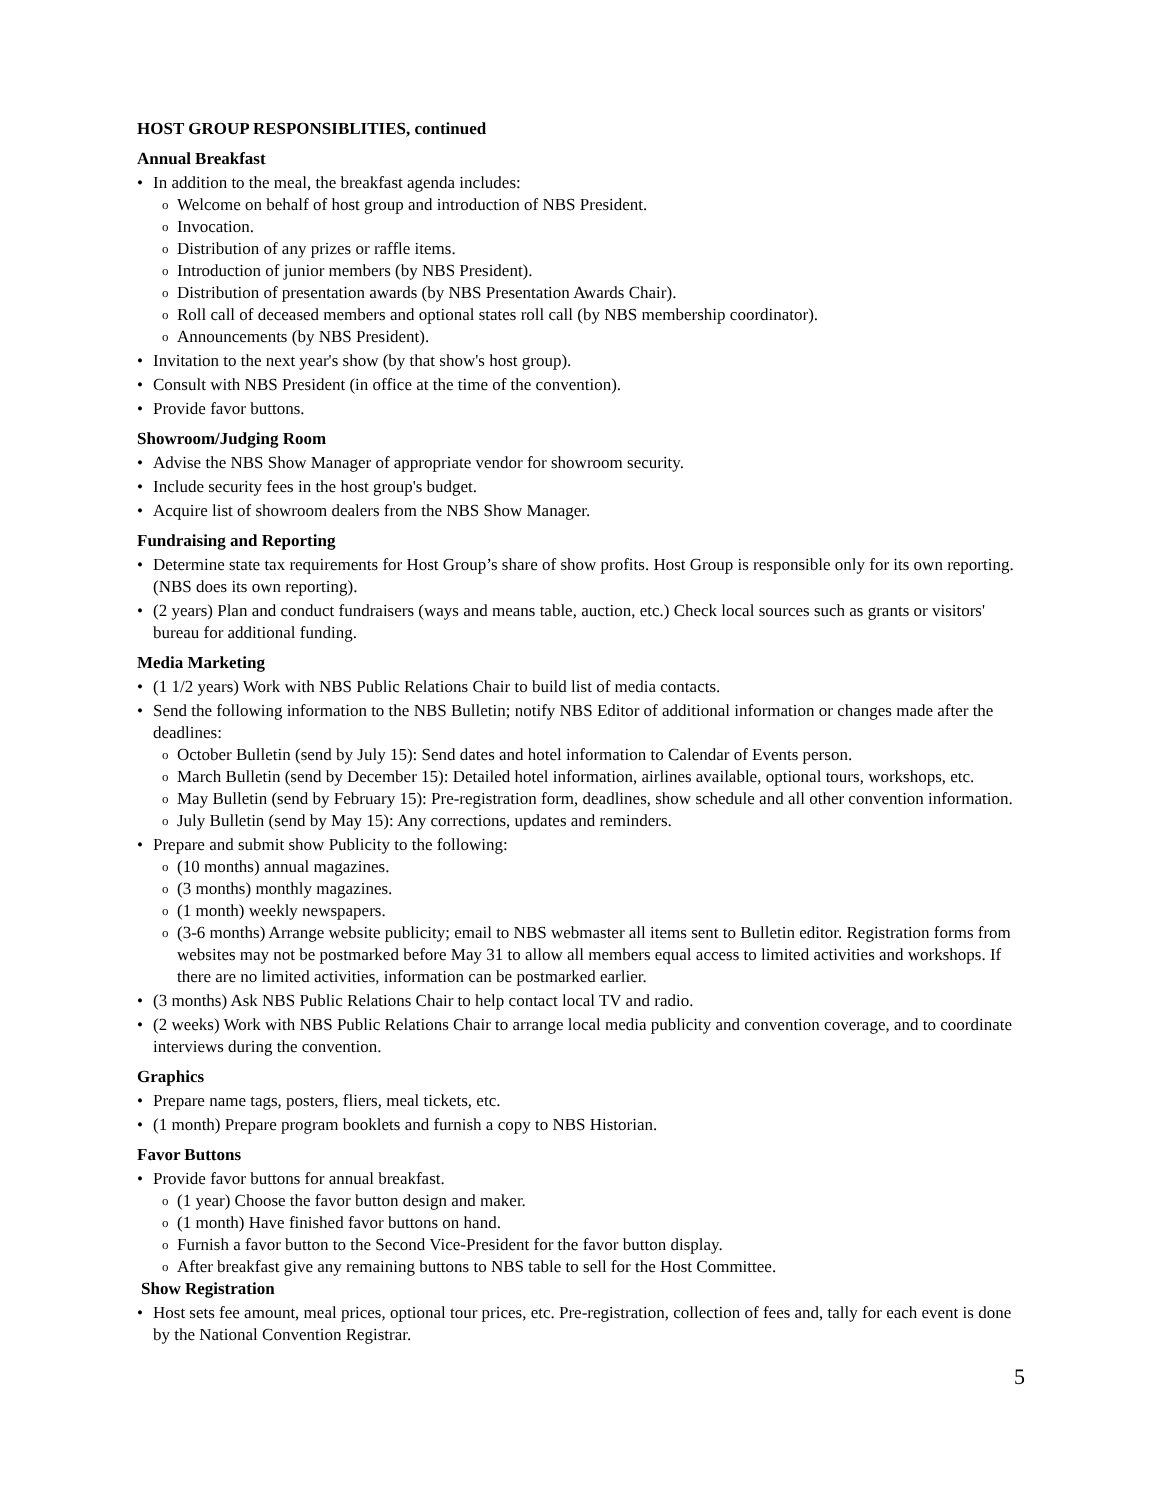HOST GROUP RESPONSIBLITIES, continued
Annual Breakfast
• In addition to the meal, the breakfast agenda includes:
o Welcome on behalf of host group and introduction of NBS President.
o Invocation.
o Distribution of any prizes or raffle items.
o Introduction of junior members (by NBS President).
o Distribution of presentation awards (by NBS Presentation Awards Chair).
o Roll call of deceased members and optional states roll call (by NBS membership coordinator).
o Announcements (by NBS President).
• Invitation to the next year's show (by that show's host group).
• Consult with NBS President (in office at the time of the convention).
• Provide favor buttons.
Showroom/Judging Room
• Advise the NBS Show Manager of appropriate vendor for showroom security.
• Include security fees in the host group's budget.
• Acquire list of showroom dealers from the NBS Show Manager.
Fundraising and Reporting
• Determine state tax requirements for Host Group’s share of show profits. Host Group is responsible only for its own reporting. (NBS does its own reporting).
• (2 years) Plan and conduct fundraisers (ways and means table, auction, etc.) Check local sources such as grants or visitors' bureau for additional funding.
Media Marketing
• (1 1/2 years) Work with NBS Public Relations Chair to build list of media contacts.
• Send the following information to the NBS Bulletin; notify NBS Editor of additional information or changes made after the deadlines:
o October Bulletin (send by July 15): Send dates and hotel information to Calendar of Events person.
o March Bulletin (send by December 15): Detailed hotel information, airlines available, optional tours, workshops, etc.
o May Bulletin (send by February 15): Pre-registration form, deadlines, show schedule and all other convention information.
o July Bulletin (send by May 15): Any corrections, updates and reminders.
• Prepare and submit show Publicity to the following:
o (10 months) annual magazines.
o (3 months) monthly magazines.
o (1 month) weekly newspapers.
o (3-6 months) Arrange website publicity; email to NBS webmaster all items sent to Bulletin editor. Registration forms from websites may not be postmarked before May 31 to allow all members equal access to limited activities and workshops. If there are no limited activities, information can be postmarked earlier.
• (3 months) Ask NBS Public Relations Chair to help contact local TV and radio.
• (2 weeks) Work with NBS Public Relations Chair to arrange local media publicity and convention coverage, and to coordinate interviews during the convention.
Graphics
• Prepare name tags, posters, fliers, meal tickets, etc.
• (1 month) Prepare program booklets and furnish a copy to NBS Historian.
Favor Buttons
• Provide favor buttons for annual breakfast.
o (1 year) Choose the favor button design and maker.
o (1 month) Have finished favor buttons on hand.
o Furnish a favor button to the Second Vice-President for the favor button display.
o After breakfast give any remaining buttons to NBS table to sell for the Host Committee.
Show Registration
• Host sets fee amount, meal prices, optional tour prices, etc. Pre-registration, collection of fees and, tally for each event is done by the National Convention Registrar.
5